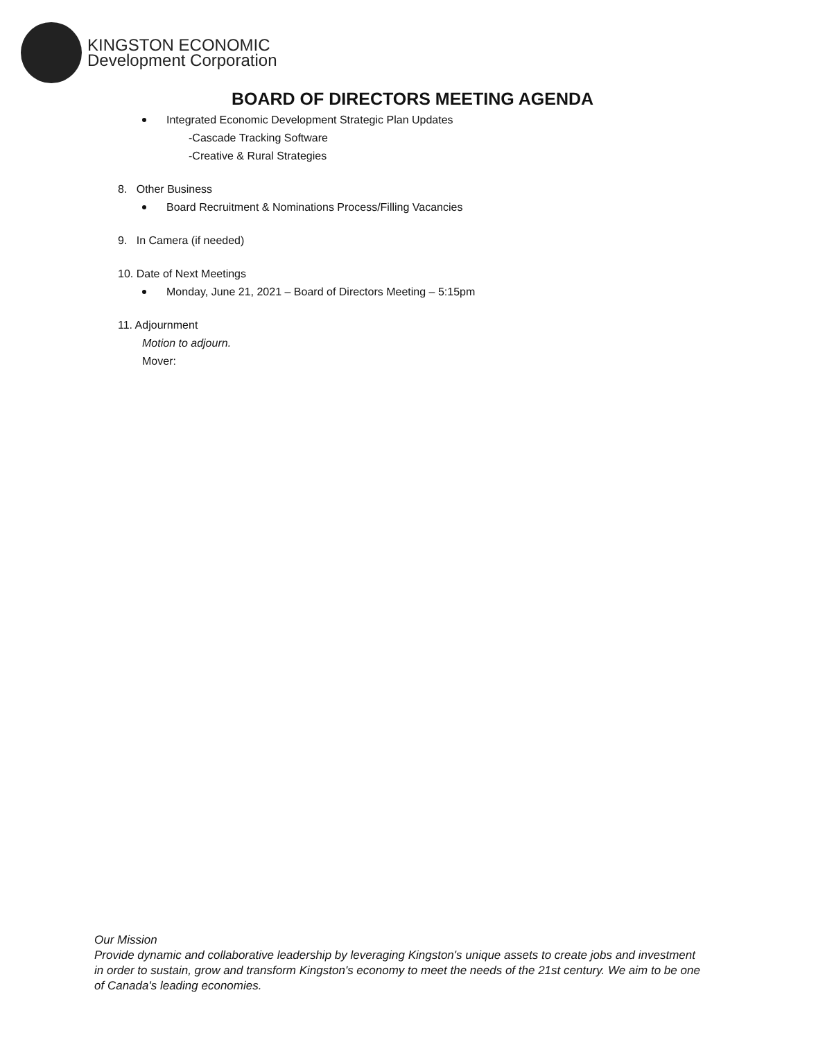KINGSTON ECONOMIC
Development Corporation
BOARD OF DIRECTORS MEETING AGENDA
Integrated Economic Development Strategic Plan Updates
-Cascade Tracking Software
-Creative & Rural Strategies
8. Other Business
Board Recruitment & Nominations Process/Filling Vacancies
9. In Camera (if needed)
10. Date of Next Meetings
Monday, June 21, 2021 – Board of Directors Meeting – 5:15pm
11. Adjournment
Motion to adjourn.
Mover:
Our Mission
Provide dynamic and collaborative leadership by leveraging Kingston's unique assets to create jobs and investment in order to sustain, grow and transform Kingston's economy to meet the needs of the 21st century. We aim to be one of Canada's leading economies.